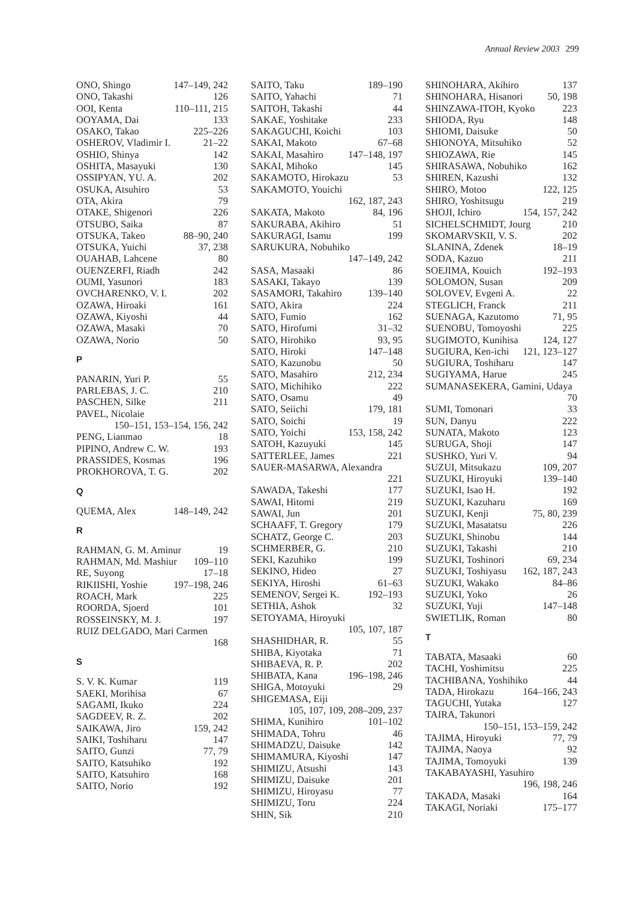Annual Review 2003 299
ONO, Shingo 147–149, 242
ONO, Takashi 126
OOI, Kenta 110–111, 215
OOYAMA, Dai 133
OSAKO, Takao 225–226
OSHEROV, Vladimir I. 21–22
OSHIO, Shinya 142
OSHITA, Masayuki 130
OSSIPYAN, YU. A. 202
OSUKA, Atsuhiro 53
OTA, Akira 79
OTAKE, Shigenori 226
OTSUBO, Saika 87
OTSUKA, Takeo 88–90, 240
OTSUKA, Yuichi 37, 238
OUAHAB, Lahcene 80
OUENZERFI, Riadh 242
OUMI, Yasunori 183
OVCHARENKO, V. I. 202
OZAWA, Hiroaki 161
OZAWA, Kiyoshi 44
OZAWA, Masaki 70
OZAWA, Norio 50
P
PANARIN, Yuri P. 55
PARLEBAS, J. C. 210
PASCHEN, Silke 211
PAVEL, Nicolaie
150–151, 153–154, 156, 242
PENG, Lianmao 18
PIPINO, Andrew C. W. 193
PRASSIDES, Kosmas 196
PROKHOROVA, T. G. 202
Q
QUEMA, Alex 148–149, 242
R
RAHMAN, G. M. Aminur 19
RAHMAN, Md. Mashiur 109–110
RE, Suyong 17–18
RIKIISHI, Yoshie 197–198, 246
ROACH, Mark 225
ROORDA, Sjoerd 101
ROSSEINSKY, M. J. 197
RUIZ DELGADO, Mari Carmen
168
S
S. V. K. Kumar 119
SAEKI, Morihisa 67
SAGAMI, Ikuko 224
SAGDEEV, R. Z. 202
SAIKAWA, Jiro 159, 242
SAIKI, Toshiharu 147
SAITO, Gunzi 77, 79
SAITO, Katsuhiko 192
SAITO, Katsuhiro 168
SAITO, Norio 192
SAITO, Taku 189–190
SAITO, Yahachi 71
SAITOH, Takashi 44
SAKAE, Yoshitake 233
SAKAGUCHI, Koichi 103
SAKAI, Makoto 67–68
SAKAI, Masahiro 147–148, 197
SAKAI, Mihoko 145
SAKAMOTO, Hirokazu 53
SAKAMOTO, Youichi
162, 187, 243
SAKATA, Makoto 84, 196
SAKURABA, Akihiro 51
SAKURAGI, Isamu 199
SARUKURA, Nobuhiko
147–149, 242
SASA, Masaaki 86
SASAKI, Takayo 139
SASAMORI, Takahiro 139–140
SATO, Akira 224
SATO, Fumio 162
SATO, Hirofumi 31–32
SATO, Hirohiko 93, 95
SATO, Hiroki 147–148
SATO, Kazunobu 50
SATO, Masahiro 212, 234
SATO, Michihiko 222
SATO, Osamu 49
SATO, Seiichi 179, 181
SATO, Soichi 19
SATO, Yoichi 153, 158, 242
SATOH, Kazuyuki 145
SATTERLEE, James 221
SAUER-MASARWA, Alexandra
221
SAWADA, Takeshi 177
SAWAI, Hitomi 219
SAWAI, Jun 201
SCHAAFF, T. Gregory 179
SCHATZ, George C. 203
SCHMERBER, G. 210
SEKI, Kazuhiko 199
SEKINO, Hideo 27
SEKIYA, Hiroshi 61–63
SEMENOV, Sergei K. 192–193
SETHIA, Ashok 32
SETOYAMA, Hiroyuki
105, 107, 187
SHASHIDHAR, R. 55
SHIBA, Kiyotaka 71
SHIBAEVA, R. P. 202
SHIBATA, Kana 196–198, 246
SHIGA, Motoyuki 29
SHIGEMASA, Eiji
105, 107, 109, 208–209, 237
SHIMA, Kunihiro 101–102
SHIMADA, Tohru 46
SHIMADZU, Daisuke 142
SHIMAMURA, Kiyoshi 147
SHIMIZU, Atsushi 143
SHIMIZU, Daisuke 201
SHIMIZU, Hiroyasu 77
SHIMIZU, Toru 224
SHIN, Sik 210
SHINOHARA, Akihiro 137
SHINOHARA, Hisanori 50, 198
SHINZAWA-ITOH, Kyoko 223
SHIODA, Ryu 148
SHIOMI, Daisuke 50
SHIONOYA, Mitsuhiko 52
SHIOZAWA, Rie 145
SHIRASAWA, Nobuhiko 162
SHIREN, Kazushi 132
SHIRO, Motoo 122, 125
SHIRO, Yoshitsugu 219
SHOJI, Ichiro 154, 157, 242
SICHELSCHMIDT, Jourg 210
SKOMARVSKII, V. S. 202
SLANINA, Zdenek 18–19
SODA, Kazuo 211
SOEJIMA, Kouich 192–193
SOLOMON, Susan 209
SOLOVEV, Evgeni A. 22
STEGLICH, Franck 211
SUENAGA, Kazutomo 71, 95
SUENOBU, Tomoyoshi 225
SUGIMOTO, Kunihisa 124, 127
SUGIURA, Ken-ichi 121, 123–127
SUGIURA, Toshiharu 147
SUGIYAMA, Harue 245
SUMANASEKERA, Gamini, Udaya
70
SUMI, Tomonari 33
SUN, Danyu 222
SUNATA, Makoto 123
SURUGA, Shoji 147
SUSHKO, Yuri V. 94
SUZUI, Mitsukazu 109, 207
SUZUKI, Hiroyuki 139–140
SUZUKI, Isao H. 192
SUZUKI, Kazuharu 169
SUZUKI, Kenji 75, 80, 239
SUZUKI, Masatatsu 226
SUZUKI, Shinobu 144
SUZUKI, Takashi 210
SUZUKI, Toshinori 69, 234
SUZUKI, Toshiyasu 162, 187, 243
SUZUKI, Wakako 84–86
SUZUKI, Yoko 26
SUZUKI, Yuji 147–148
SWIETLIK, Roman 80
T
TABATA, Masaaki 60
TACHI, Yoshimitsu 225
TACHIBANA, Yoshihiko 44
TADA, Hirokazu 164–166, 243
TAGUCHI, Yutaka 127
TAIRA, Takunori
150–151, 153–159, 242
TAJIMA, Hiroyuki 77, 79
TAJIMA, Naoya 92
TAJIMA, Tomoyuki 139
TAKABAYASHI, Yasuhiro
196, 198, 246
TAKADA, Masaki 164
TAKAGI, Noriaki 175–177